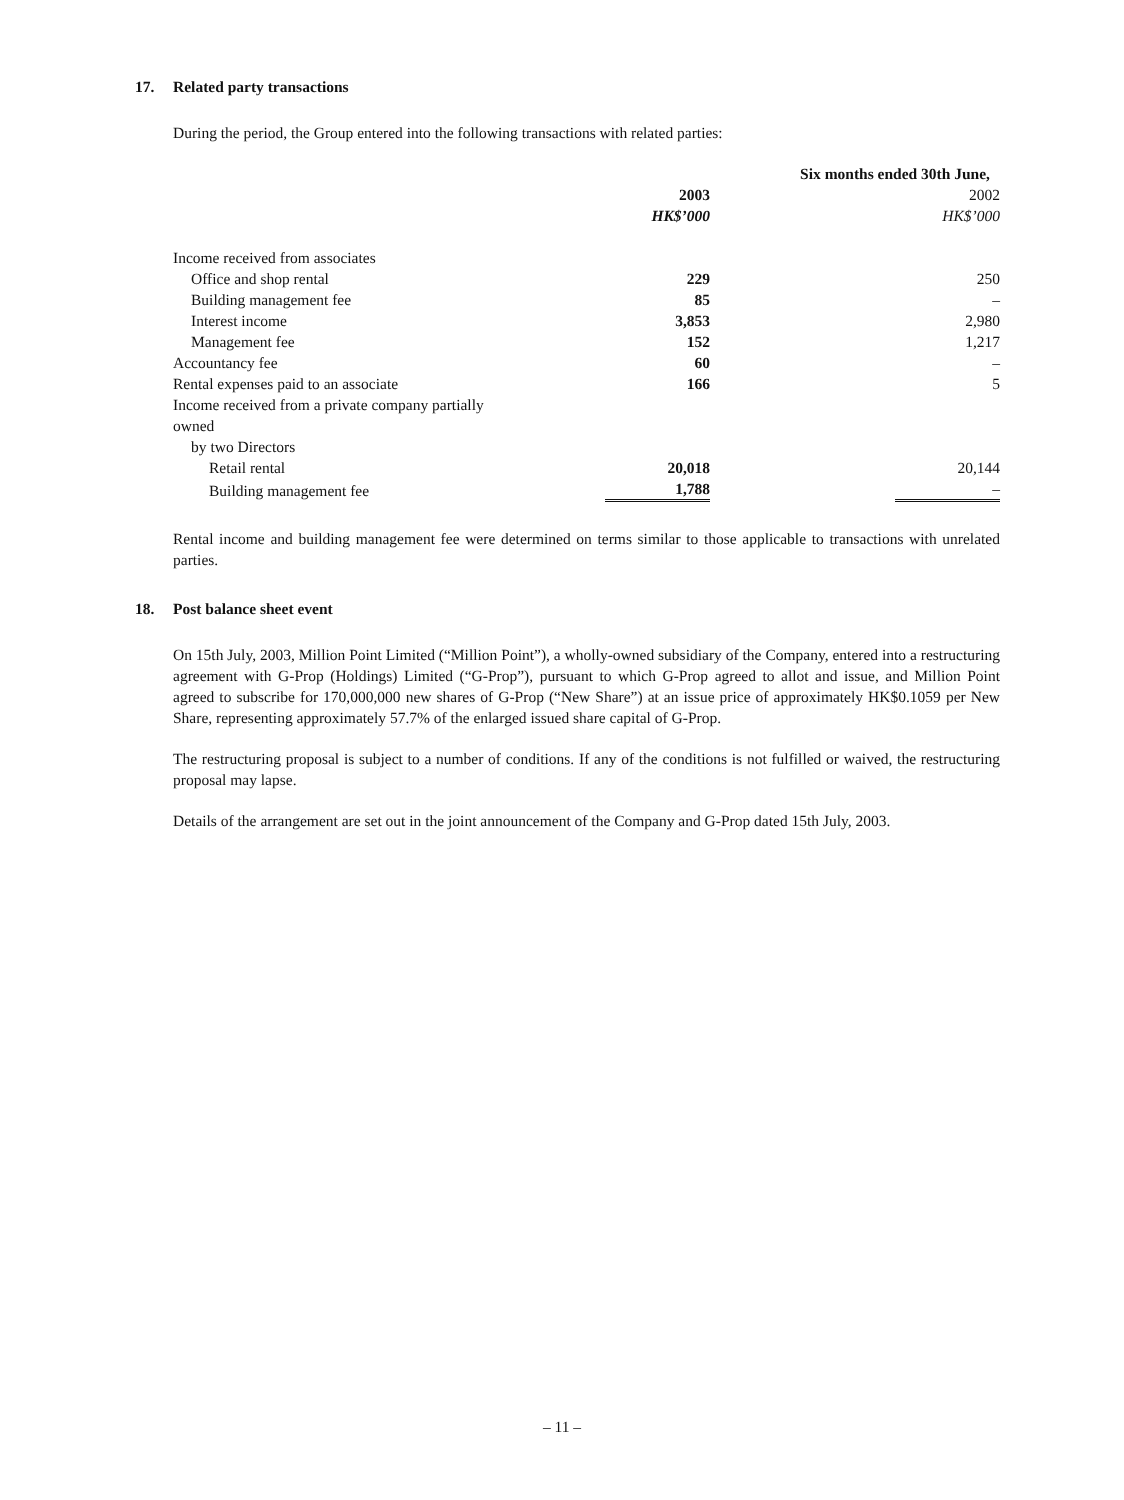17. Related party transactions
During the period, the Group entered into the following transactions with related parties:
| | Six months ended 30th June, | | |
| | 2003 | | 2002 |
| | HK$’000 | | HK$’000 |
| Income received from associates | | | |
| Office and shop rental | 229 | | 250 |
| Building management fee | 85 | | – |
| Interest income | 3,853 | | 2,980 |
| Management fee | 152 | | 1,217 |
| Accountancy fee | 60 | | – |
| Rental expenses paid to an associate | 166 | | 5 |
| Income received from a private company partially owned | | | |
| by two Directors | | | |
| Retail rental | 20,018 | | 20,144 |
| Building management fee | 1,788 | | – |
Rental income and building management fee were determined on terms similar to those applicable to transactions with unrelated parties.
18. Post balance sheet event
On 15th July, 2003, Million Point Limited (“Million Point”), a wholly-owned subsidiary of the Company, entered into a restructuring agreement with G-Prop (Holdings) Limited (“G-Prop”), pursuant to which G-Prop agreed to allot and issue, and Million Point agreed to subscribe for 170,000,000 new shares of G-Prop (“New Share”) at an issue price of approximately HK$0.1059 per New Share, representing approximately 57.7% of the enlarged issued share capital of G-Prop.
The restructuring proposal is subject to a number of conditions. If any of the conditions is not fulfilled or waived, the restructuring proposal may lapse.
Details of the arrangement are set out in the joint announcement of the Company and G-Prop dated 15th July, 2003.
– 11 –